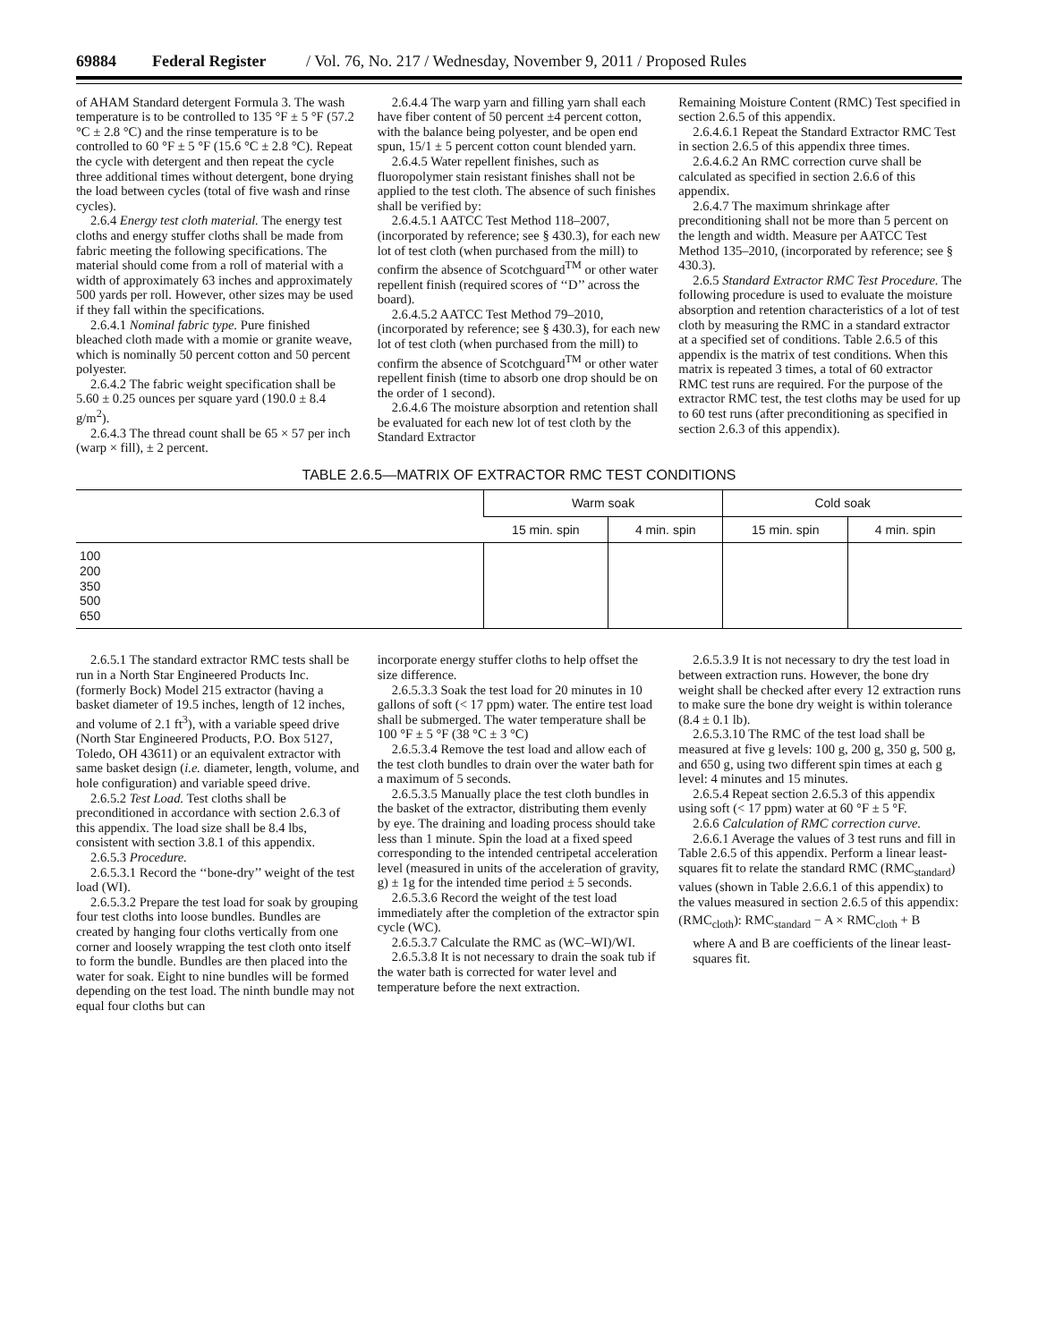69884 Federal Register / Vol. 76, No. 217 / Wednesday, November 9, 2011 / Proposed Rules
of AHAM Standard detergent Formula 3. The wash temperature is to be controlled to 135 °F ± 5 °F (57.2 °C ± 2.8 °C) and the rinse temperature is to be controlled to 60 °F ± 5 °F (15.6 °C ± 2.8 °C). Repeat the cycle with detergent and then repeat the cycle three additional times without detergent, bone drying the load between cycles (total of five wash and rinse cycles).
2.6.4 Energy test cloth material. The energy test cloths and energy stuffer cloths shall be made from fabric meeting the following specifications. The material should come from a roll of material with a width of approximately 63 inches and approximately 500 yards per roll. However, other sizes may be used if they fall within the specifications.
2.6.4.1 Nominal fabric type. Pure finished bleached cloth made with a momie or granite weave, which is nominally 50 percent cotton and 50 percent polyester.
2.6.4.2 The fabric weight specification shall be 5.60 ± 0.25 ounces per square yard (190.0 ± 8.4 g/m<sup>2</sup>).
2.6.4.3 The thread count shall be 65 × 57 per inch (warp × fill), ± 2 percent.
2.6.4.4 The warp yarn and filling yarn shall each have fiber content of 50 percent ±4 percent cotton, with the balance being polyester, and be open end spun, 15/1 ± 5 percent cotton count blended yarn.
2.6.4.5 Water repellent finishes, such as fluoropolymer stain resistant finishes shall not be applied to the test cloth. The absence of such finishes shall be verified by:
2.6.4.5.1 AATCC Test Method 118–2007, (incorporated by reference; see § 430.3), for each new lot of test cloth (when purchased from the mill) to confirm the absence of Scotchguard<sup>TM</sup> or other water repellent finish (required scores of ‘‘D’’ across the board).
2.6.4.5.2 AATCC Test Method 79–2010, (incorporated by reference; see § 430.3), for each new lot of test cloth (when purchased from the mill) to confirm the absence of Scotchguard<sup>TM</sup> or other water repellent finish (time to absorb one drop should be on the order of 1 second).
2.6.4.6 The moisture absorption and retention shall be evaluated for each new lot of test cloth by the Standard Extractor
Remaining Moisture Content (RMC) Test specified in section 2.6.5 of this appendix.
2.6.4.6.1 Repeat the Standard Extractor RMC Test in section 2.6.5 of this appendix three times.
2.6.4.6.2 An RMC correction curve shall be calculated as specified in section 2.6.6 of this appendix.
2.6.4.7 The maximum shrinkage after preconditioning shall not be more than 5 percent on the length and width. Measure per AATCC Test Method 135–2010, (incorporated by reference; see § 430.3).
2.6.5 Standard Extractor RMC Test Procedure. The following procedure is used to evaluate the moisture absorption and retention characteristics of a lot of test cloth by measuring the RMC in a standard extractor at a specified set of conditions. Table 2.6.5 of this appendix is the matrix of test conditions. When this matrix is repeated 3 times, a total of 60 extractor RMC test runs are required. For the purpose of the extractor RMC test, the test cloths may be used for up to 60 test runs (after preconditioning as specified in section 2.6.3 of this appendix).
TABLE 2.6.5—MATRIX OF EXTRACTOR RMC TEST CONDITIONS
| | Warm soak | | Cold soak | |
| --- | --- | --- | --- | --- |
| | 15 min. spin | 4 min. spin | 15 min. spin | 4 min. spin |
| 100 200 350 500 650 | | | | |
2.6.5.1 The standard extractor RMC tests shall be run in a North Star Engineered Products Inc. (formerly Bock) Model 215 extractor (having a basket diameter of 19.5 inches, length of 12 inches, and volume of 2.1 ft<sup>3</sup>), with a variable speed drive (North Star Engineered Products, P.O. Box 5127, Toledo, OH 43611) or an equivalent extractor with same basket design (i.e. diameter, length, volume, and hole configuration) and variable speed drive.
2.6.5.2 Test Load. Test cloths shall be preconditioned in accordance with section 2.6.3 of this appendix. The load size shall be 8.4 lbs, consistent with section 3.8.1 of this appendix.
2.6.5.3 Procedure.
2.6.5.3.1 Record the ‘‘bone-dry’’ weight of the test load (WI).
2.6.5.3.2 Prepare the test load for soak by grouping four test cloths into loose bundles. Bundles are created by hanging four cloths vertically from one corner and loosely wrapping the test cloth onto itself to form the bundle. Bundles are then placed into the water for soak. Eight to nine bundles will be formed depending on the test load. The ninth bundle may not equal four cloths but can
incorporate energy stuffer cloths to help offset the size difference.
2.6.5.3.3 Soak the test load for 20 minutes in 10 gallons of soft (< 17 ppm) water. The entire test load shall be submerged. The water temperature shall be 100 °F ± 5 °F (38 °C ± 3 °C)
2.6.5.3.4 Remove the test load and allow each of the test cloth bundles to drain over the water bath for a maximum of 5 seconds.
2.6.5.3.5 Manually place the test cloth bundles in the basket of the extractor, distributing them evenly by eye. The draining and loading process should take less than 1 minute. Spin the load at a fixed speed corresponding to the intended centripetal acceleration level (measured in units of the acceleration of gravity, g) ± 1g for the intended time period ± 5 seconds.
2.6.5.3.6 Record the weight of the test load immediately after the completion of the extractor spin cycle (WC).
2.6.5.3.7 Calculate the RMC as (WC–WI)/WI.
2.6.5.3.8 It is not necessary to drain the soak tub if the water bath is corrected for water level and temperature before the next extraction.
2.6.5.3.9 It is not necessary to dry the test load in between extraction runs. However, the bone dry weight shall be checked after every 12 extraction runs to make sure the bone dry weight is within tolerance (8.4 ± 0.1 lb).
2.6.5.3.10 The RMC of the test load shall be measured at five g levels: 100 g, 200 g, 350 g, 500 g, and 650 g, using two different spin times at each g level: 4 minutes and 15 minutes.
2.6.5.4 Repeat section 2.6.5.3 of this appendix using soft (< 17 ppm) water at 60 °F ± 5 °F.
2.6.6 Calculation of RMC correction curve.
2.6.6.1 Average the values of 3 test runs and fill in Table 2.6.5 of this appendix. Perform a linear least-squares fit to relate the standard RMC (RMC<sub>standard</sub>) values (shown in Table 2.6.6.1 of this appendix) to the values measured in section 2.6.5 of this appendix:
(RMC<sub>cloth</sub>): RMC<sub>standard</sub> − A × RMC<sub>cloth</sub> + B
where A and B are coefficients of the linear least-squares fit.